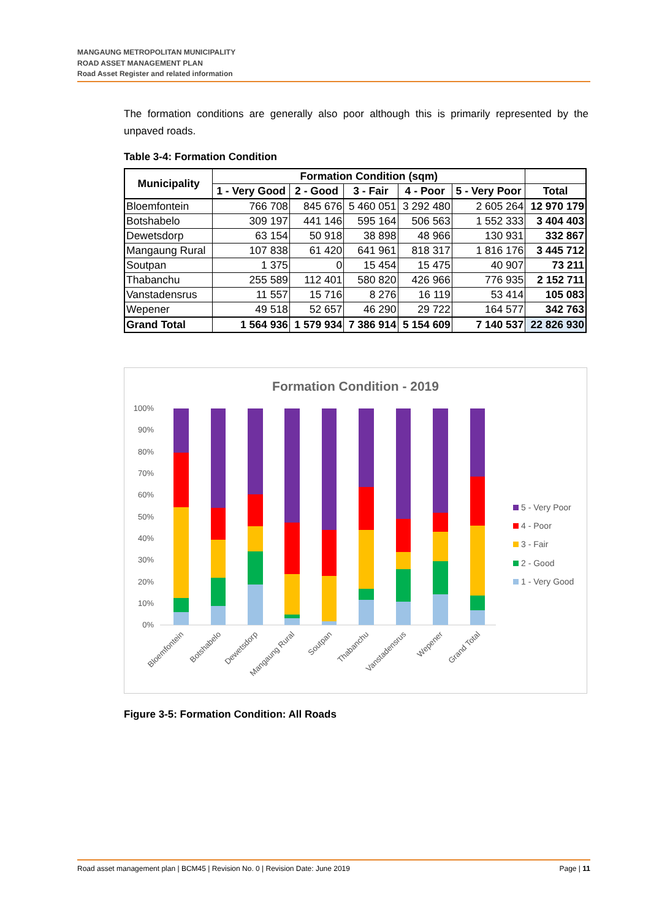MANGAUNG METROPOLITAN MUNICIPALITY
ROAD ASSET MANAGEMENT PLAN
Road Asset Register and related information
The formation conditions are generally also poor although this is primarily represented by the unpaved roads.
Table 3-4: Formation Condition
| Municipality | Formation Condition (sqm) | | | | | |
| --- | --- | --- | --- | --- | --- | --- |
| | 1 - Very Good | 2 - Good | 3 - Fair | 4 - Poor | 5 - Very Poor | Total |
| Bloemfontein | 766 708 | 845 676 | 5 460 051 | 3 292 480 | 2 605 264 | 12 970 179 |
| Botshabelo | 309 197 | 441 146 | 595 164 | 506 563 | 1 552 333 | 3 404 403 |
| Dewetsdorp | 63 154 | 50 918 | 38 898 | 48 966 | 130 931 | 332 867 |
| Mangaung Rural | 107 838 | 61 420 | 641 961 | 818 317 | 1 816 176 | 3 445 712 |
| Soutpan | 1 375 | 0 | 15 454 | 15 475 | 40 907 | 73 211 |
| Thabanchu | 255 589 | 112 401 | 580 820 | 426 966 | 776 935 | 2 152 711 |
| Vanstadensrus | 11 557 | 15 716 | 8 276 | 16 119 | 53 414 | 105 083 |
| Wepener | 49 518 | 52 657 | 46 290 | 29 722 | 164 577 | 342 763 |
| Grand Total | 1 564 936 | 1 579 934 | 7 386 914 | 5 154 609 | 7 140 537 | 22 826 930 |
Formation Condition - 2019
100%
90%
80%
70%
60%
50%
40%
30%
20%
10%
0%
Bloemfontein
Botshabelo
Dewetsdorp
Mangaung Rural
Soutpan
Thabanchu
Vanstadensrus
Wepener
Grand Total
5 - Very Poor
4 - Poor
3 - Fair
2 - Good
1 - Very Good
Figure 3-5: Formation Condition: All Roads
Road asset management plan | BCM45 | Revision No. 0 | Revision Date: June 2019 Page | 11